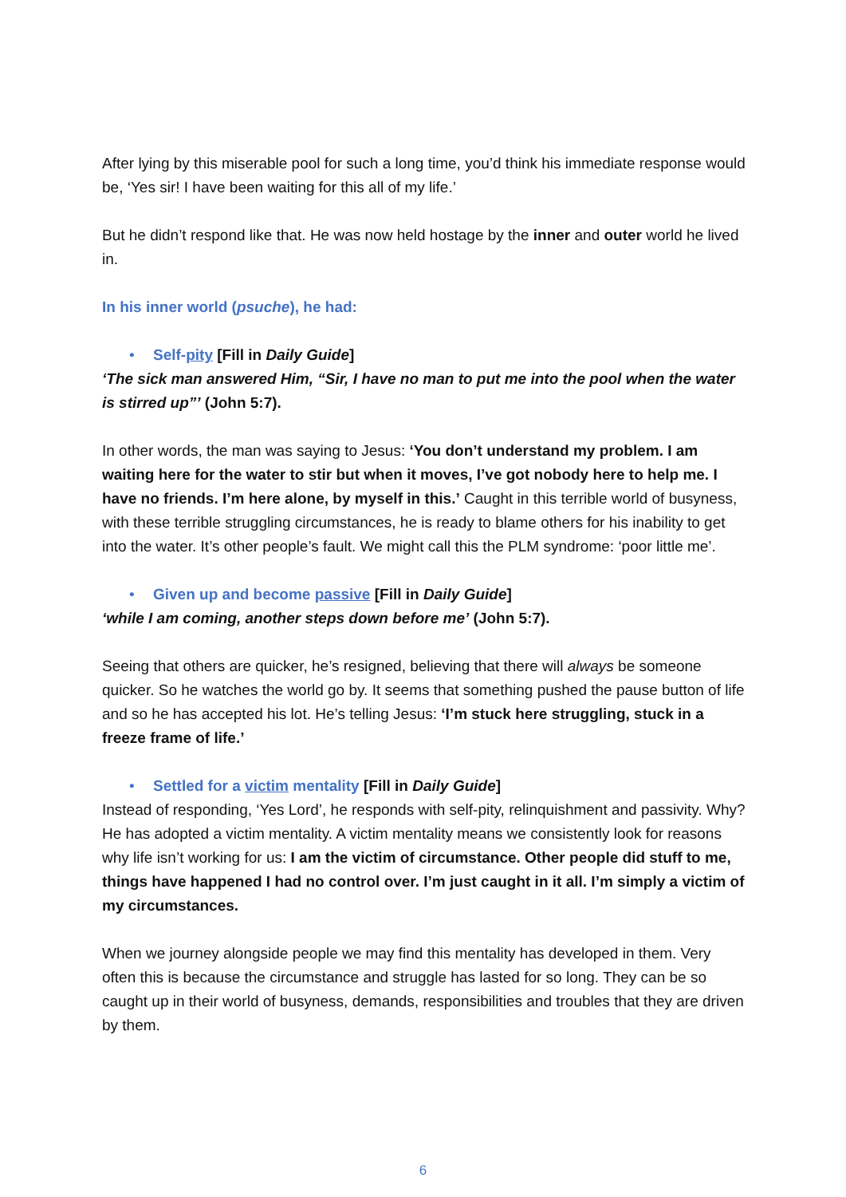After lying by this miserable pool for such a long time, you’d think his immediate response would be, ‘Yes sir! I have been waiting for this all of my life.’
But he didn’t respond like that. He was now held hostage by the inner and outer world he lived in.
In his inner world (psuche), he had:
• Self-pity [Fill in Daily Guide]
‘The sick man answered Him, “Sir, I have no man to put me into the pool when the water is stirred up”’ (John 5:7).
In other words, the man was saying to Jesus: ‘You don’t understand my problem. I am waiting here for the water to stir but when it moves, I’ve got nobody here to help me. I have no friends. I’m here alone, by myself in this.’ Caught in this terrible world of busyness, with these terrible struggling circumstances, he is ready to blame others for his inability to get into the water. It’s other people’s fault. We might call this the PLM syndrome: ‘poor little me’.
• Given up and become passive [Fill in Daily Guide]
‘while I am coming, another steps down before me’ (John 5:7).
Seeing that others are quicker, he’s resigned, believing that there will always be someone quicker. So he watches the world go by. It seems that something pushed the pause button of life and so he has accepted his lot. He’s telling Jesus: ‘I’m stuck here struggling, stuck in a freeze frame of life.’
• Settled for a victim mentality [Fill in Daily Guide]
Instead of responding, ‘Yes Lord’, he responds with self-pity, relinquishment and passivity. Why? He has adopted a victim mentality. A victim mentality means we consistently look for reasons why life isn’t working for us: I am the victim of circumstance. Other people did stuff to me, things have happened I had no control over. I’m just caught in it all. I’m simply a victim of my circumstances.
When we journey alongside people we may find this mentality has developed in them. Very often this is because the circumstance and struggle has lasted for so long. They can be so caught up in their world of busyness, demands, responsibilities and troubles that they are driven by them.
6